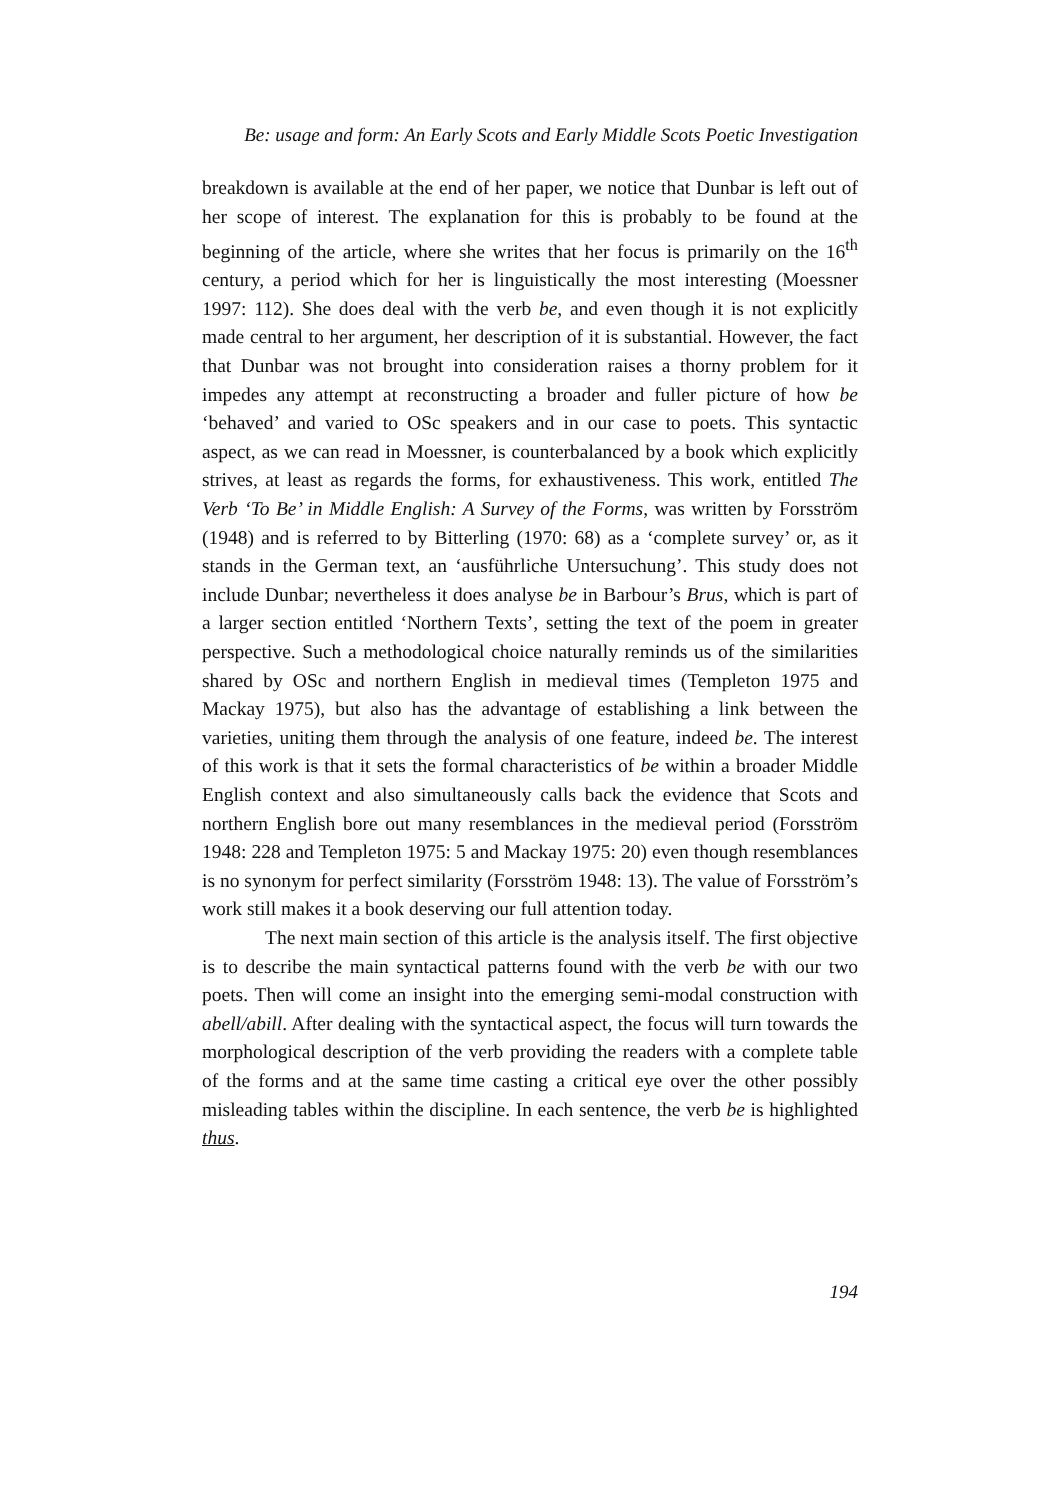Be: usage and form: An Early Scots and Early Middle Scots Poetic Investigation
breakdown is available at the end of her paper, we notice that Dunbar is left out of her scope of interest. The explanation for this is probably to be found at the beginning of the article, where she writes that her focus is primarily on the 16<sup>th</sup> century, a period which for her is linguistically the most interesting (Moessner 1997: 112). She does deal with the verb be, and even though it is not explicitly made central to her argument, her description of it is substantial. However, the fact that Dunbar was not brought into consideration raises a thorny problem for it impedes any attempt at reconstructing a broader and fuller picture of how be ‘behaved’ and varied to OSc speakers and in our case to poets. This syntactic aspect, as we can read in Moessner, is counterbalanced by a book which explicitly strives, at least as regards the forms, for exhaustiveness. This work, entitled The Verb ‘To Be’ in Middle English: A Survey of the Forms, was written by Forsström (1948) and is referred to by Bitterling (1970: 68) as a ‘complete survey’ or, as it stands in the German text, an ‘ausführliche Untersuchung’. This study does not include Dunbar; nevertheless it does analyse be in Barbour’s Brus, which is part of a larger section entitled ‘Northern Texts’, setting the text of the poem in greater perspective. Such a methodological choice naturally reminds us of the similarities shared by OSc and northern English in medieval times (Templeton 1975 and Mackay 1975), but also has the advantage of establishing a link between the varieties, uniting them through the analysis of one feature, indeed be. The interest of this work is that it sets the formal characteristics of be within a broader Middle English context and also simultaneously calls back the evidence that Scots and northern English bore out many resemblances in the medieval period (Forsström 1948: 228 and Templeton 1975: 5 and Mackay 1975: 20) even though resemblances is no synonym for perfect similarity (Forsström 1948: 13). The value of Forsström’s work still makes it a book deserving our full attention today.
The next main section of this article is the analysis itself. The first objective is to describe the main syntactical patterns found with the verb be with our two poets. Then will come an insight into the emerging semi-modal construction with abell/abill. After dealing with the syntactical aspect, the focus will turn towards the morphological description of the verb providing the readers with a complete table of the forms and at the same time casting a critical eye over the other possibly misleading tables within the discipline. In each sentence, the verb be is highlighted thus.
194